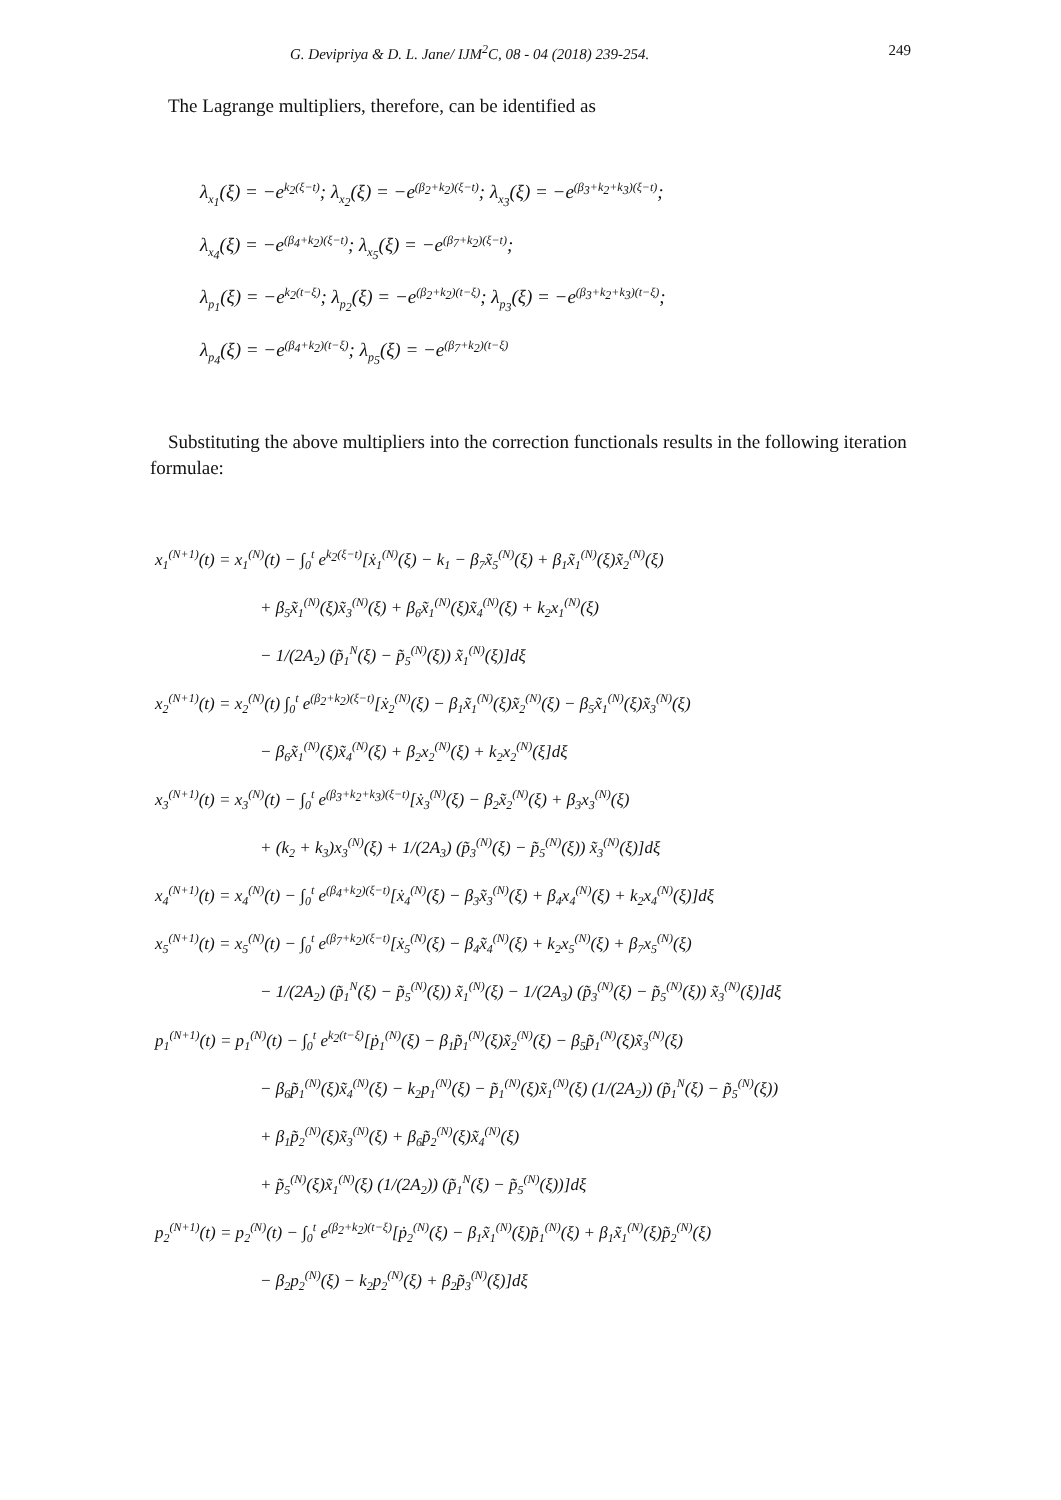G. Devipriya & D. L. Jane/ IJM<sup>2</sup>C, 08 - 04 (2018) 239-254. 249
The Lagrange multipliers, therefore, can be identified as
λ<sub>x<sub>1</sub></sub>(ξ) = −e<sup>k<sub>2</sub>(ξ−t)</sup>; λ<sub>x<sub>2</sub></sub>(ξ) = −e<sup>(β<sub>2</sub>+k<sub>2</sub>)(ξ−t)</sup>; λ<sub>x<sub>3</sub></sub>(ξ) = −e<sup>(β<sub>3</sub>+k<sub>2</sub>+k<sub>3</sub>)(ξ−t)</sup>;
λ<sub>x<sub>4</sub></sub>(ξ) = −e<sup>(β<sub>4</sub>+k<sub>2</sub>)(ξ−t)</sup>; λ<sub>x<sub>5</sub></sub>(ξ) = −e<sup>(β<sub>7</sub>+k<sub>2</sub>)(ξ−t)</sup>;
λ<sub>p<sub>1</sub></sub>(ξ) = −e<sup>k<sub>2</sub>(t−ξ)</sup>; λ<sub>p<sub>2</sub></sub>(ξ) = −e<sup>(β<sub>2</sub>+k<sub>2</sub>)(t−ξ)</sup>; λ<sub>p<sub>3</sub></sub>(ξ) = −e<sup>(β<sub>3</sub>+k<sub>2</sub>+k<sub>3</sub>)(t−ξ)</sup>;
λ<sub>p<sub>4</sub></sub>(ξ) = −e<sup>(β<sub>4</sub>+k<sub>2</sub>)(t−ξ)</sup>; λ<sub>p<sub>5</sub></sub>(ξ) = −e<sup>(β<sub>7</sub>+k<sub>2</sub>)(t−ξ)</sup>
Substituting the above multipliers into the correction functionals results in the following iteration formulae:
x<sub>1</sub><sup>(N+1)</sup>(t) = x<sub>1</sub><sup>(N)</sup>(t) − ∫<sub>0</sub><sup>t</sup> e<sup>k<sub>2</sub>(ξ−t)</sup>[ẋ<sub>1</sub><sup>(N)</sup>(ξ) − k<sub>1</sub> − β<sub>7</sub>x̃<sub>5</sub><sup>(N)</sup>(ξ) + β<sub>1</sub>x̃<sub>1</sub><sup>(N)</sup>(ξ)x̃<sub>2</sub><sup>(N)</sup>(ξ)
+ β<sub>5</sub>x̃<sub>1</sub><sup>(N)</sup>(ξ)x̃<sub>3</sub><sup>(N)</sup>(ξ) + β<sub>6</sub>x̃<sub>1</sub><sup>(N)</sup>(ξ)x̃<sub>4</sub><sup>(N)</sup>(ξ) + k<sub>2</sub>x<sub>1</sub><sup>(N)</sup>(ξ)
− 1/(2A<sub>2</sub>) (p̃<sub>1</sub><sup>N</sup>(ξ) − p̃<sub>5</sub><sup>(N)</sup>(ξ)) x̃<sub>1</sub><sup>(N)</sup>(ξ)]dξ
x<sub>2</sub><sup>(N+1)</sup>(t) = x<sub>2</sub><sup>(N)</sup>(t) ∫<sub>0</sub><sup>t</sup> e<sup>(β<sub>2</sub>+k<sub>2</sub>)(ξ−t)</sup>[ẋ<sub>2</sub><sup>(N)</sup>(ξ) − β<sub>1</sub>x̃<sub>1</sub><sup>(N)</sup>(ξ)x̃<sub>2</sub><sup>(N)</sup>(ξ) − β<sub>5</sub>x̃<sub>1</sub><sup>(N)</sup>(ξ)x̃<sub>3</sub><sup>(N)</sup>(ξ)
− β<sub>6</sub>x̃<sub>1</sub><sup>(N)</sup>(ξ)x̃<sub>4</sub><sup>(N)</sup>(ξ) + β<sub>2</sub>x<sub>2</sub><sup>(N)</sup>(ξ) + k<sub>2</sub>x<sub>2</sub><sup>(N)</sup>(ξ]dξ
x<sub>3</sub><sup>(N+1)</sup>(t) = x<sub>3</sub><sup>(N)</sup>(t) − ∫<sub>0</sub><sup>t</sup> e<sup>(β<sub>3</sub>+k<sub>2</sub>+k<sub>3</sub>)(ξ−t)</sup>[ẋ<sub>3</sub><sup>(N)</sup>(ξ) − β<sub>2</sub>x̃<sub>2</sub><sup>(N)</sup>(ξ) + β<sub>3</sub>x<sub>3</sub><sup>(N)</sup>(ξ)
+ (k<sub>2</sub> + k<sub>3</sub>)x<sub>3</sub><sup>(N)</sup>(ξ) + 1/(2A<sub>3</sub>) (p̃<sub>3</sub><sup>(N)</sup>(ξ) − p̃<sub>5</sub><sup>(N)</sup>(ξ)) x̃<sub>3</sub><sup>(N)</sup>(ξ)]dξ
x<sub>4</sub><sup>(N+1)</sup>(t) = x<sub>4</sub><sup>(N)</sup>(t) − ∫<sub>0</sub><sup>t</sup> e<sup>(β<sub>4</sub>+k<sub>2</sub>)(ξ−t)</sup>[ẋ<sub>4</sub><sup>(N)</sup>(ξ) − β<sub>3</sub>x̃<sub>3</sub><sup>(N)</sup>(ξ) + β<sub>4</sub>x<sub>4</sub><sup>(N)</sup>(ξ) + k<sub>2</sub>x<sub>4</sub><sup>(N)</sup>(ξ)]dξ
x<sub>5</sub><sup>(N+1)</sup>(t) = x<sub>5</sub><sup>(N)</sup>(t) − ∫<sub>0</sub><sup>t</sup> e<sup>(β<sub>7</sub>+k<sub>2</sub>)(ξ−t)</sup>[ẋ<sub>5</sub><sup>(N)</sup>(ξ) − β<sub>4</sub>x̃<sub>4</sub><sup>(N)</sup>(ξ) + k<sub>2</sub>x<sub>5</sub><sup>(N)</sup>(ξ) + β<sub>7</sub>x<sub>5</sub><sup>(N)</sup>(ξ)
− 1/(2A<sub>2</sub>) (p̃<sub>1</sub><sup>N</sup>(ξ) − p̃<sub>5</sub><sup>(N)</sup>(ξ)) x̃<sub>1</sub><sup>(N)</sup>(ξ) − 1/(2A<sub>3</sub>) (p̃<sub>3</sub><sup>(N)</sup>(ξ) − p̃<sub>5</sub><sup>(N)</sup>(ξ)) x̃<sub>3</sub><sup>(N)</sup>(ξ)]dξ
p<sub>1</sub><sup>(N+1)</sup>(t) = p<sub>1</sub><sup>(N)</sup>(t) − ∫<sub>0</sub><sup>t</sup> e<sup>k<sub>2</sub>(t−ξ)</sup>[ṗ<sub>1</sub><sup>(N)</sup>(ξ) − β<sub>1</sub>p̃<sub>1</sub><sup>(N)</sup>(ξ)x̃<sub>2</sub><sup>(N)</sup>(ξ) − β<sub>5</sub>p̃<sub>1</sub><sup>(N)</sup>(ξ)x̃<sub>3</sub><sup>(N)</sup>(ξ)
− β<sub>6</sub>p̃<sub>1</sub><sup>(N)</sup>(ξ)x̃<sub>4</sub><sup>(N)</sup>(ξ) − k<sub>2</sub>p<sub>1</sub><sup>(N)</sup>(ξ) − p̃<sub>1</sub><sup>(N)</sup>(ξ)x̃<sub>1</sub><sup>(N)</sup>(ξ) (1/(2A<sub>2</sub>)) (p̃<sub>1</sub><sup>N</sup>(ξ) − p̃<sub>5</sub><sup>(N)</sup>(ξ))
+ β<sub>1</sub>p̃<sub>2</sub><sup>(N)</sup>(ξ)x̃<sub>3</sub><sup>(N)</sup>(ξ) + β<sub>6</sub>p̃<sub>2</sub><sup>(N)</sup>(ξ)x̃<sub>4</sub><sup>(N)</sup>(ξ)
+ p̃<sub>5</sub><sup>(N)</sup>(ξ)x̃<sub>1</sub><sup>(N)</sup>(ξ) (1/(2A<sub>2</sub>)) (p̃<sub>1</sub><sup>N</sup>(ξ) − p̃<sub>5</sub><sup>(N)</sup>(ξ))]dξ
p<sub>2</sub><sup>(N+1)</sup>(t) = p<sub>2</sub><sup>(N)</sup>(t) − ∫<sub>0</sub><sup>t</sup> e<sup>(β<sub>2</sub>+k<sub>2</sub>)(t−ξ)</sup>[ṗ<sub>2</sub><sup>(N)</sup>(ξ) − β<sub>1</sub>x̃<sub>1</sub><sup>(N)</sup>(ξ)p̃<sub>1</sub><sup>(N)</sup>(ξ) + β<sub>1</sub>x̃<sub>1</sub><sup>(N)</sup>(ξ)p̃<sub>2</sub><sup>(N)</sup>(ξ)
− β<sub>2</sub>p<sub>2</sub><sup>(N)</sup>(ξ) − k<sub>2</sub>p<sub>2</sub><sup>(N)</sup>(ξ) + β<sub>2</sub>p̃<sub>3</sub><sup>(N)</sup>(ξ)]dξ